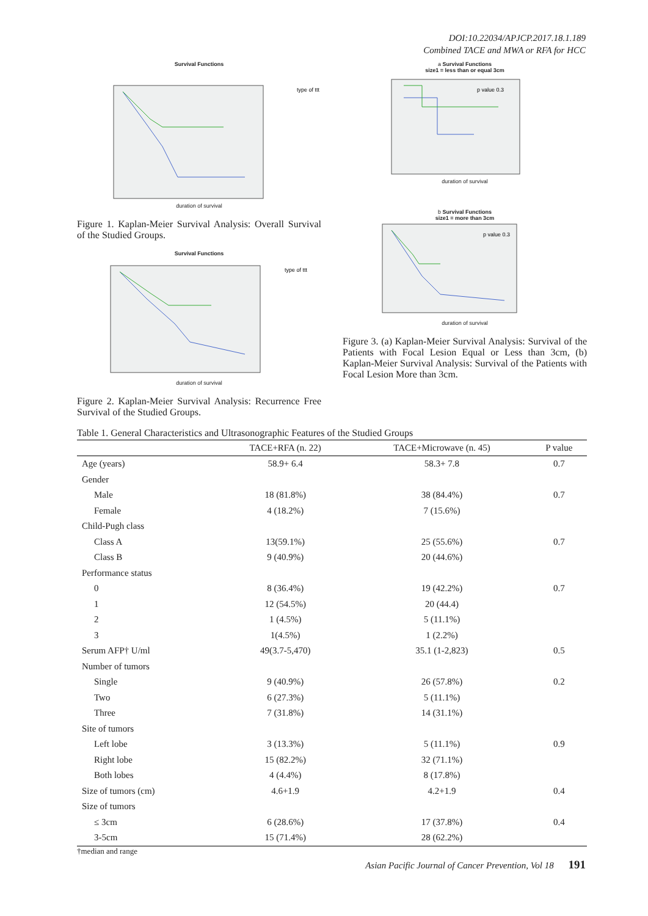DOI:10.22034/APJCP.2017.18.1.189
Combined TACE and MWA or RFA for HCC
Survival Functions
type of ttt
duration of survival
Figure 1. Kaplan-Meier Survival Analysis: Overall Survival of the Studied Groups.
Survival Functions
type of ttt
duration of survival
Figure 2. Kaplan-Meier Survival Analysis: Recurrence Free Survival of the Studied Groups.
a Survival Functions
size1 = less than or equal 3cm
p value 0.3
duration of survival
b Survival Functions
size1 = more than 3cm
p value 0.3
duration of survival
Figure 3. (a) Kaplan-Meier Survival Analysis: Survival of the Patients with Focal Lesion Equal or Less than 3cm, (b) Kaplan-Meier Survival Analysis: Survival of the Patients with Focal Lesion More than 3cm.
Table 1. General Characteristics and Ultrasonographic Features of the Studied Groups
| | TACE+RFA (n. 22) | TACE+Microwave (n. 45) | P value |
| --- | --- | --- | --- |
| Age (years) | 58.9+ 6.4 | 58.3+ 7.8 | 0.7 |
| Gender | | | |
| Male | 18 (81.8%) | 38 (84.4%) | 0.7 |
| Female | 4 (18.2%) | 7 (15.6%) | |
| Child-Pugh class | | | |
| Class A | 13(59.1%) | 25 (55.6%) | 0.7 |
| Class B | 9 (40.9%) | 20 (44.6%) | |
| Performance status | | | |
| 0 | 8 (36.4%) | 19 (42.2%) | 0.7 |
| 1 | 12 (54.5%) | 20 (44.4) | |
| 2 | 1 (4.5%) | 5 (11.1%) | |
| 3 | 1(4.5%) | 1 (2.2%) | |
| Serum AFP† U/ml | 49(3.7-5,470) | 35.1 (1-2,823) | 0.5 |
| Number of tumors | | | |
| Single | 9 (40.9%) | 26 (57.8%) | 0.2 |
| Two | 6 (27.3%) | 5 (11.1%) | |
| Three | 7 (31.8%) | 14 (31.1%) | |
| Site of tumors | | | |
| Left lobe | 3 (13.3%) | 5 (11.1%) | 0.9 |
| Right lobe | 15 (82.2%) | 32 (71.1%) | |
| Both lobes | 4 (4.4%) | 8 (17.8%) | |
| Size of tumors (cm) | 4.6+1.9 | 4.2+1.9 | 0.4 |
| Size of tumors | | | |
| ≤ 3cm | 6 (28.6%) | 17 (37.8%) | 0.4 |
| 3-5cm | 15 (71.4%) | 28 (62.2%) | |
†median and range
Asian Pacific Journal of Cancer Prevention, Vol 18 191